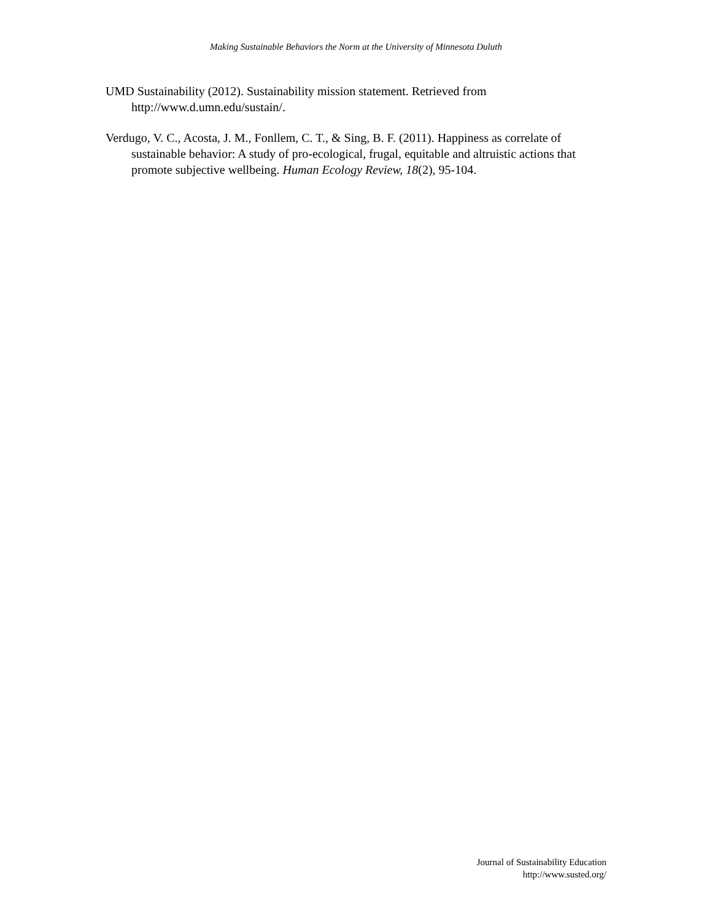Making Sustainable Behaviors the Norm at the University of Minnesota Duluth
UMD Sustainability (2012). Sustainability mission statement. Retrieved from http://www.d.umn.edu/sustain/.
Verdugo, V. C., Acosta, J. M., Fonllem, C. T., & Sing, B. F. (2011). Happiness as correlate of sustainable behavior: A study of pro-ecological, frugal, equitable and altruistic actions that promote subjective wellbeing. Human Ecology Review, 18(2), 95-104.
Journal of Sustainability Education
http://www.susted.org/